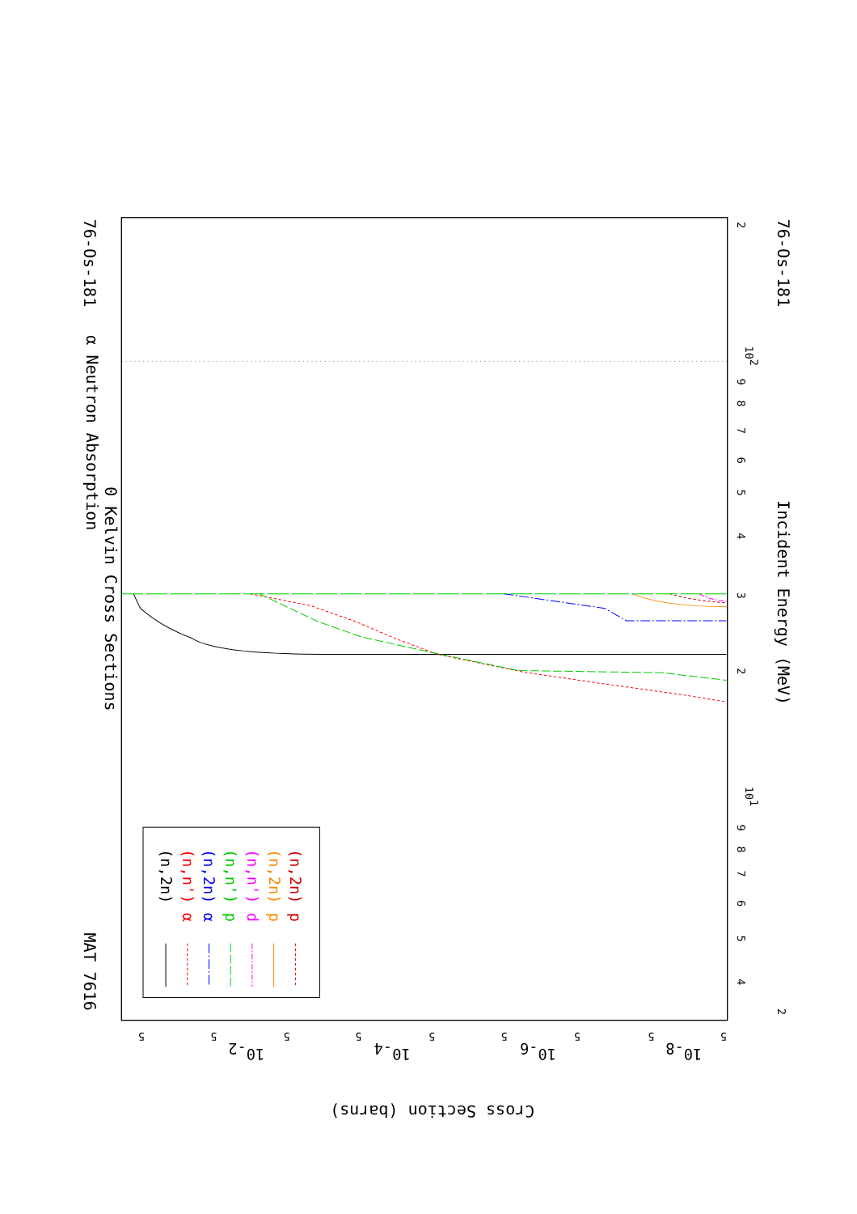α Neutron Absorption
0 Kelvin Cross Sections
MAT 7616
76-Os-181
76-Os-181
Incident Energy (MeV)
Cross Section (barns)
3
2
4
5
6
7
8
9
102
101
2
2
4
5
6
7
8
9
5
5
5
5
5
5
5
5
5
10-2
10-4
10-6
10-8
(n,2n)
(n,n') α
(n,2n) α
(n,n') p
(n,n') d
(n,2n) p
(n,2n) p